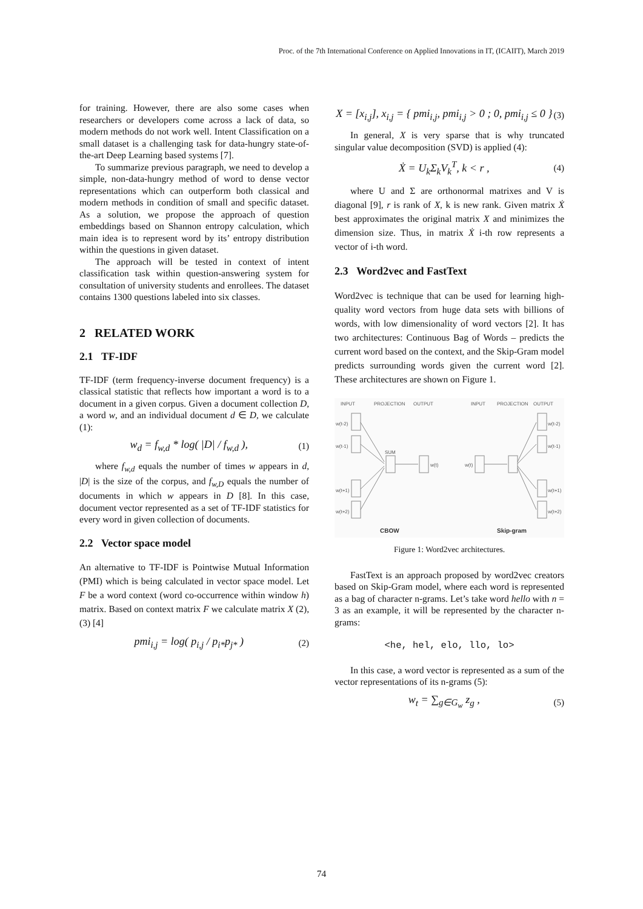Proc. of the 7th International Conference on Applied Innovations in IT, (ICAIIT), March 2019
for training. However, there are also some cases when researchers or developers come across a lack of data, so modern methods do not work well. Intent Classification on a small dataset is a challenging task for data-hungry state-of-the-art Deep Learning based systems [7].
To summarize previous paragraph, we need to develop a simple, non-data-hungry method of word to dense vector representations which can outperform both classical and modern methods in condition of small and specific dataset. As a solution, we propose the approach of question embeddings based on Shannon entropy calculation, which main idea is to represent word by its’ entropy distribution within the questions in given dataset.
The approach will be tested in context of intent classification task within question-answering system for consultation of university students and enrollees. The dataset contains 1300 questions labeled into six classes.
2 RELATED WORK
2.1 TF-IDF
TF-IDF (term frequency-inverse document frequency) is a classical statistic that reflects how important a word is to a document in a given corpus. Given a document collection D, a word w, and an individual document d ∈ D, we calculate (1):
w<sub>d</sub> = f<sub>w,d</sub> * log( |D| / f<sub>w,d</sub> ),
(1)
where f<sub>w,d</sub> equals the number of times w appears in d, |D| is the size of the corpus, and f<sub>w,D</sub> equals the number of documents in which w appears in D [8]. In this case, document vector represented as a set of TF-IDF statistics for every word in given collection of documents.
2.2 Vector space model
An alternative to TF-IDF is Pointwise Mutual Information (PMI) which is being calculated in vector space model. Let F be a word context (word co-occurrence within window h) matrix. Based on context matrix F we calculate matrix X (2), (3) [4]
pmi<sub>i,j</sub> = log( p<sub>i,j</sub> / p<sub>i*</sub>p<sub>j*</sub> )
(2)
X = [x<sub>i,j</sub>], x<sub>i,j</sub> = { pmi<sub>i,j</sub>, pmi<sub>i,j</sub> > 0 ; 0, pmi<sub>i,j</sub> ≤ 0 }
(3)
In general, X is very sparse that is why truncated singular value decomposition (SVD) is applied (4):
Ẋ = U<sub>k</sub>Σ<sub>k</sub>V<sub>k</sub><sup>T</sup>, k < r ,
(4)
where U and Σ are orthonormal matrixes and V is diagonal [9], r is rank of X, k is new rank. Given matrix Ẋ best approximates the original matrix X and minimizes the dimension size. Thus, in matrix Ẋ i-th row represents a vector of i-th word.
2.3 Word2vec and FastText
Word2vec is technique that can be used for learning high-quality word vectors from huge data sets with billions of words, with low dimensionality of word vectors [2]. It has two architectures: Continuous Bag of Words – predicts the current word based on the context, and the Skip-Gram model predicts surrounding words given the current word [2]. These architectures are shown on Figure 1.
INPUT
PROJECTION
OUTPUT
INPUT
PROJECTION
OUTPUT
w(t-2)
w(t-1)
w(t+1)
w(t+2)
SUM
w(t)
w(t)
w(t-2)
w(t-1)
w(t+1)
w(t+2)
CBOW
Skip-gram
Figure 1: Word2vec architectures.
FastText is an approach proposed by word2vec creators based on Skip-Gram model, where each word is represented as a bag of character n-grams. Let’s take word hello with n = 3 as an example, it will be represented by the character n-grams:
<he, hel, elo, llo, lo>
In this case, a word vector is represented as a sum of the vector representations of its n-grams (5):
w<sub>t</sub> = ∑<sub>g∈G<sub>w</sub></sub> z<sub>g</sub> ,
(5)
74